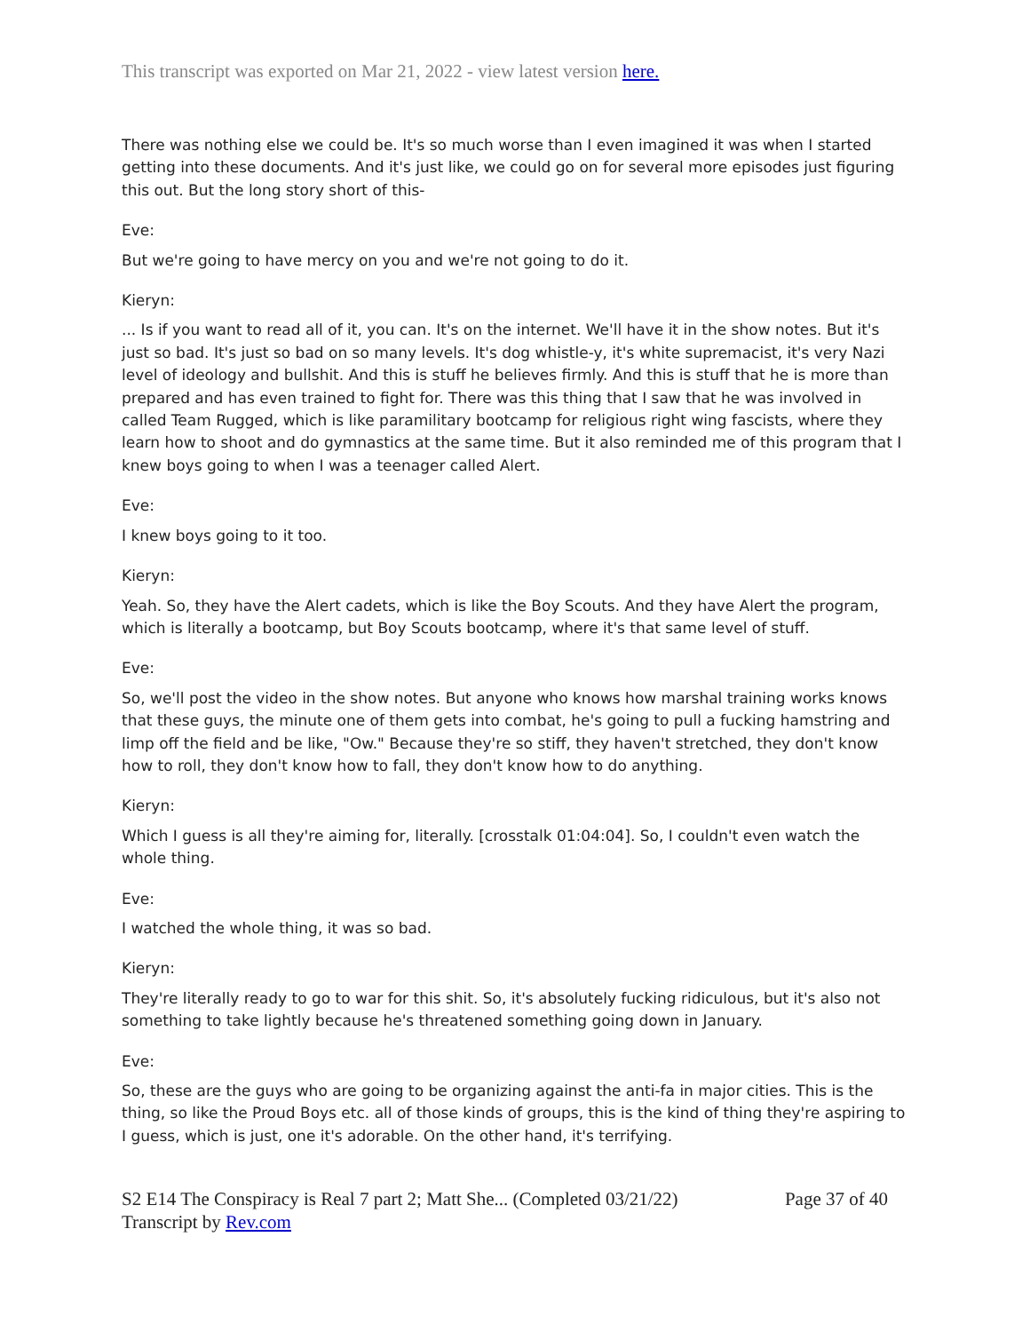This transcript was exported on Mar 21, 2022 - view latest version here.
There was nothing else we could be. It's so much worse than I even imagined it was when I started getting into these documents. And it's just like, we could go on for several more episodes just figuring this out. But the long story short of this-
Eve:
But we're going to have mercy on you and we're not going to do it.
Kieryn:
... Is if you want to read all of it, you can. It's on the internet. We'll have it in the show notes. But it's just so bad. It's just so bad on so many levels. It's dog whistle-y, it's white supremacist, it's very Nazi level of ideology and bullshit. And this is stuff he believes firmly. And this is stuff that he is more than prepared and has even trained to fight for. There was this thing that I saw that he was involved in called Team Rugged, which is like paramilitary bootcamp for religious right wing fascists, where they learn how to shoot and do gymnastics at the same time. But it also reminded me of this program that I knew boys going to when I was a teenager called Alert.
Eve:
I knew boys going to it too.
Kieryn:
Yeah. So, they have the Alert cadets, which is like the Boy Scouts. And they have Alert the program, which is literally a bootcamp, but Boy Scouts bootcamp, where it's that same level of stuff.
Eve:
So, we'll post the video in the show notes. But anyone who knows how marshal training works knows that these guys, the minute one of them gets into combat, he's going to pull a fucking hamstring and limp off the field and be like, "Ow." Because they're so stiff, they haven't stretched, they don't know how to roll, they don't know how to fall, they don't know how to do anything.
Kieryn:
Which I guess is all they're aiming for, literally. [crosstalk 01:04:04]. So, I couldn't even watch the whole thing.
Eve:
I watched the whole thing, it was so bad.
Kieryn:
They're literally ready to go to war for this shit. So, it's absolutely fucking ridiculous, but it's also not something to take lightly because he's threatened something going down in January.
Eve:
So, these are the guys who are going to be organizing against the anti-fa in major cities. This is the thing, so like the Proud Boys etc. all of those kinds of groups, this is the kind of thing they're aspiring to I guess, which is just, one it's adorable. On the other hand, it's terrifying.
S2 E14 The Conspiracy is Real 7 part 2; Matt She... (Completed 03/21/22) Page 37 of 40
Transcript by Rev.com